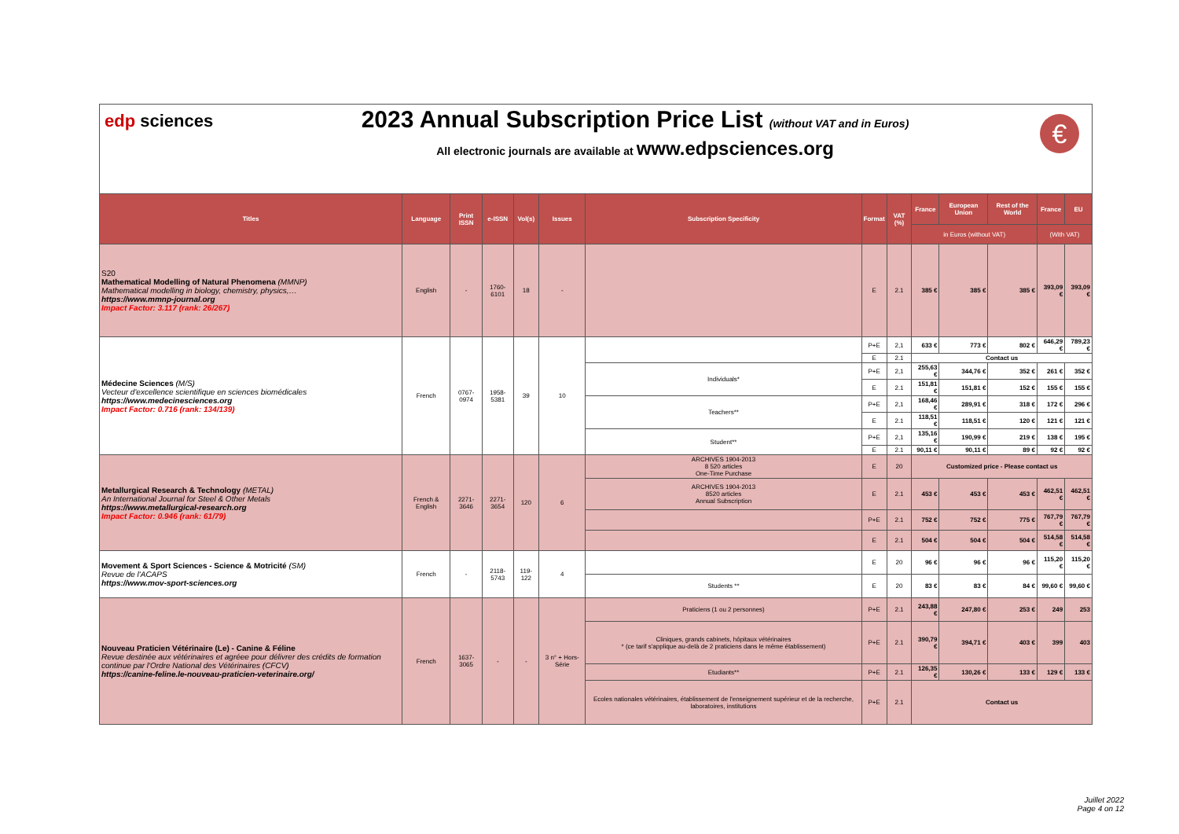edp sciences
2023 Annual Subscription Price List (without VAT and in Euros)
All electronic journals are available at www.edpsciences.org
€
| Titles | Language | Print ISSN | e-ISSN | Vol(s) | Issues | Subscription Specificity | Format | VAT (%) | France | European Union | Rest of the World | France | EU |
| --- | --- | --- | --- | --- | --- | --- | --- | --- | --- | --- | --- | --- | --- |
| | | | | | | | | | in Euros (without VAT) | | | (With VAT) | |
| S20 Mathematical Modelling of Natural Phenomena (MMNP) Mathematical modelling in biology, chemistry, physics,… https://www.mmnp-journal.org Impact Factor: 3.117 (rank: 26/267) | English | - | 1760-6101 | 18 | - | | E | 2.1 | 385 € | 385 € | 385 € | 393,09 € | 393,09 € |
| Médecine Sciences (M/S) Vecteur d'excellence scientifique en sciences biomédicales https://www.medecinesciences.org Impact Factor: 0.716 (rank: 134/139) | French | 0767-0974 | 1958-5381 | 39 | 10 | | P+E | 2,1 | 633 € | 773 € | 802 € | 646,29 € | 789,23 € |
| | | | | | | | E | 2.1 | Contact us | | | | |
| | | | | | | Individuals* | P+E | 2,1 | 255,63 € | 344,76 € | 352 € | 261 € | 352 € |
| | | | | | | | E | 2.1 | 151,81 € | 151,81 € | 152 € | 155 € | 155 € |
| | | | | | | Teachers** | P+E | 2,1 | 168,46 € | 289,91 € | 318 € | 172 € | 296 € |
| | | | | | | | E | 2.1 | 118,51 € | 118,51 € | 120 € | 121 € | 121 € |
| | | | | | | Student** | P+E | 2,1 | 135,16 € | 190,99 € | 219 € | 138 € | 195 € |
| | | | | | | | E | 2.1 | 90,11 € | 90,11 € | 89 € | 92 € | 92 € |
| Metallurgical Research & Technology (METAL) An International Journal for Steel & Other Metals https://www.metallurgical-research.org Impact Factor: 0.946 (rank: 61/79) | French & English | 2271-3646 | 2271-3654 | 120 | 6 | ARCHIVES 1904-2013 8 520 articles One-Time Purchase | E | 20 | Customized price - Please contact us | | | | |
| | | | | | | ARCHIVES 1904-2013 8520 articles Annual Subscription | E | 2.1 | 453 € | 453 € | 453 € | 462,51 € | 462,51 € |
| | | | | | | | P+E | 2.1 | 752 € | 752 € | 775 € | 767,79 € | 767,79 € |
| | | | | | | | E | 2.1 | 504 € | 504 € | 504 € | 514,58 € | 514,58 € |
| Movement & Sport Sciences - Science & Motricité (SM) Revue de l'ACAPS https://www.mov-sport-sciences.org | French | - | 2118-5743 | 119-122 | 4 | | E | 20 | 96 € | 96 € | 96 € | 115,20 € | 115,20 € |
| | | | | | | Students ** | E | 20 | 83 € | 83 € | 84 € | 99,60 € | 99,60 € |
| Nouveau Praticien Vétérinaire (Le) - Canine & Féline Revue destinée aux vétérinaires et agréee pour délivrer des crédits de formation continue par l'Ordre National des Vétérinaires (CFCV) https://canine-feline.le-nouveau-praticien-veterinaire.org/ | French | 1637-3065 | - | - | 3 n° + Hors-Série | Praticiens (1 ou 2 personnes) | P+E | 2.1 | 243,88 € | 247,80 € | 253 € | 249 | 253 |
| | | | | | | Cliniques, grands cabinets, hôpitaux vétérinaires * (ce tarif s'applique au-delà de 2 praticiens dans le même établissement) | P+E | 2.1 | 390,79 € | 394,71 € | 403 € | 399 | 403 |
| | | | | | | Etudiants** | P+E | 2.1 | 126,35 € | 130,26 € | 133 € | 129 € | 133 € |
| | | | | | | Ecoles nationales vétérinaires, établissement de l'enseignement supérieur et de la recherche, laboratoires, institutions | P+E | 2.1 | Contact us | | | | |
Juillet 2022
Page 4 on 12